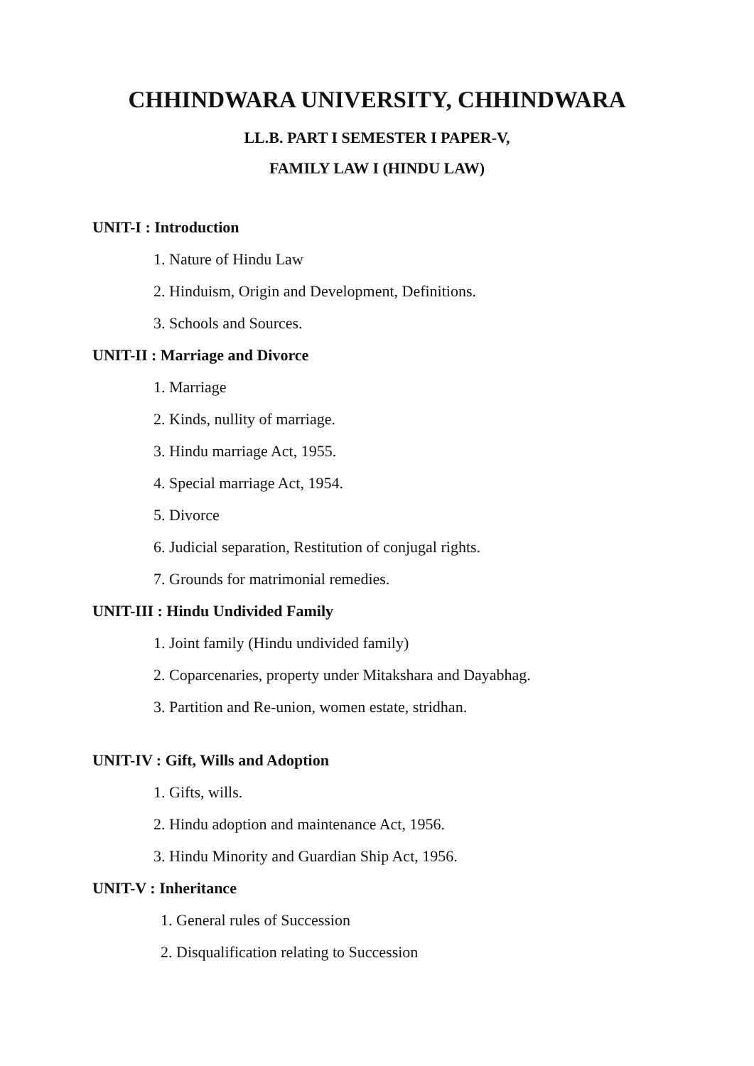CHHINDWARA UNIVERSITY, CHHINDWARA
LL.B. PART I SEMESTER I PAPER-V,
FAMILY LAW I (HINDU LAW)
UNIT-I : Introduction
1. Nature of Hindu Law
2. Hinduism, Origin and Development, Definitions.
3. Schools and Sources.
UNIT-II : Marriage and Divorce
1. Marriage
2. Kinds, nullity of marriage.
3. Hindu marriage Act, 1955.
4. Special marriage Act, 1954.
5. Divorce
6. Judicial separation, Restitution of conjugal rights.
7. Grounds for matrimonial remedies.
UNIT-III : Hindu Undivided Family
1. Joint family (Hindu undivided family)
2. Coparcenaries, property under Mitakshara and Dayabhag.
3. Partition and Re-union, women estate, stridhan.
UNIT-IV : Gift, Wills and Adoption
1. Gifts, wills.
2. Hindu adoption and maintenance Act, 1956.
3. Hindu Minority and Guardian Ship Act, 1956.
UNIT-V : Inheritance
1. General rules of Succession
2. Disqualification relating to Succession